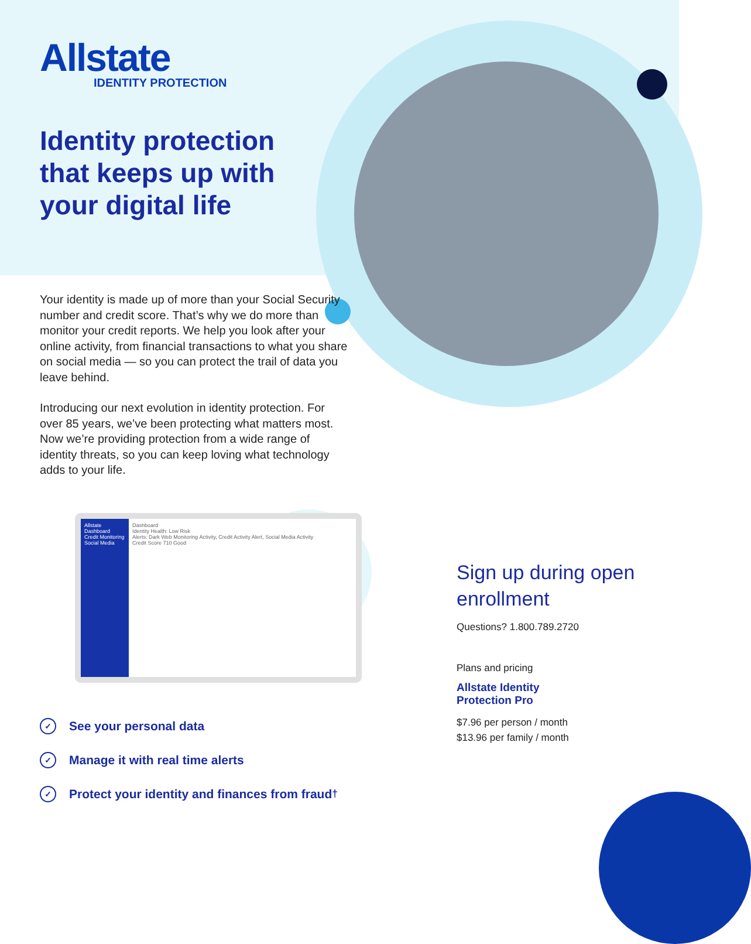Allstate
IDENTITY PROTECTION
Identity protection that keeps up with your digital life
Your identity is made up of more than your Social Security number and credit score. That’s why we do more than monitor your credit reports. We help you look after your online activity, from financial transactions to what you share on social media — so you can protect the trail of data you leave behind.
Introducing our next evolution in identity protection. For over 85 years, we’ve been protecting what matters most. Now we’re providing protection from a wide range of identity threats, so you can keep loving what technology adds to your life.
Allstate
Dashboard
Credit Monitoring
Social Media
Dashboard
Identity Health: Low Risk
Alerts: Dark Web Monitoring Activity, Credit Activity Alert, Social Media Activity
Credit Score 710 Good
✓ See your personal data
✓ Manage it with real time alerts
✓ Protect your identity and finances from fraud<sup>†</sup>
Sign up during open enrollment
Questions? 1.800.789.2720
Plans and pricing
Allstate Identity
Protection Pro
$7.96 per person / month
$13.96 per family / month